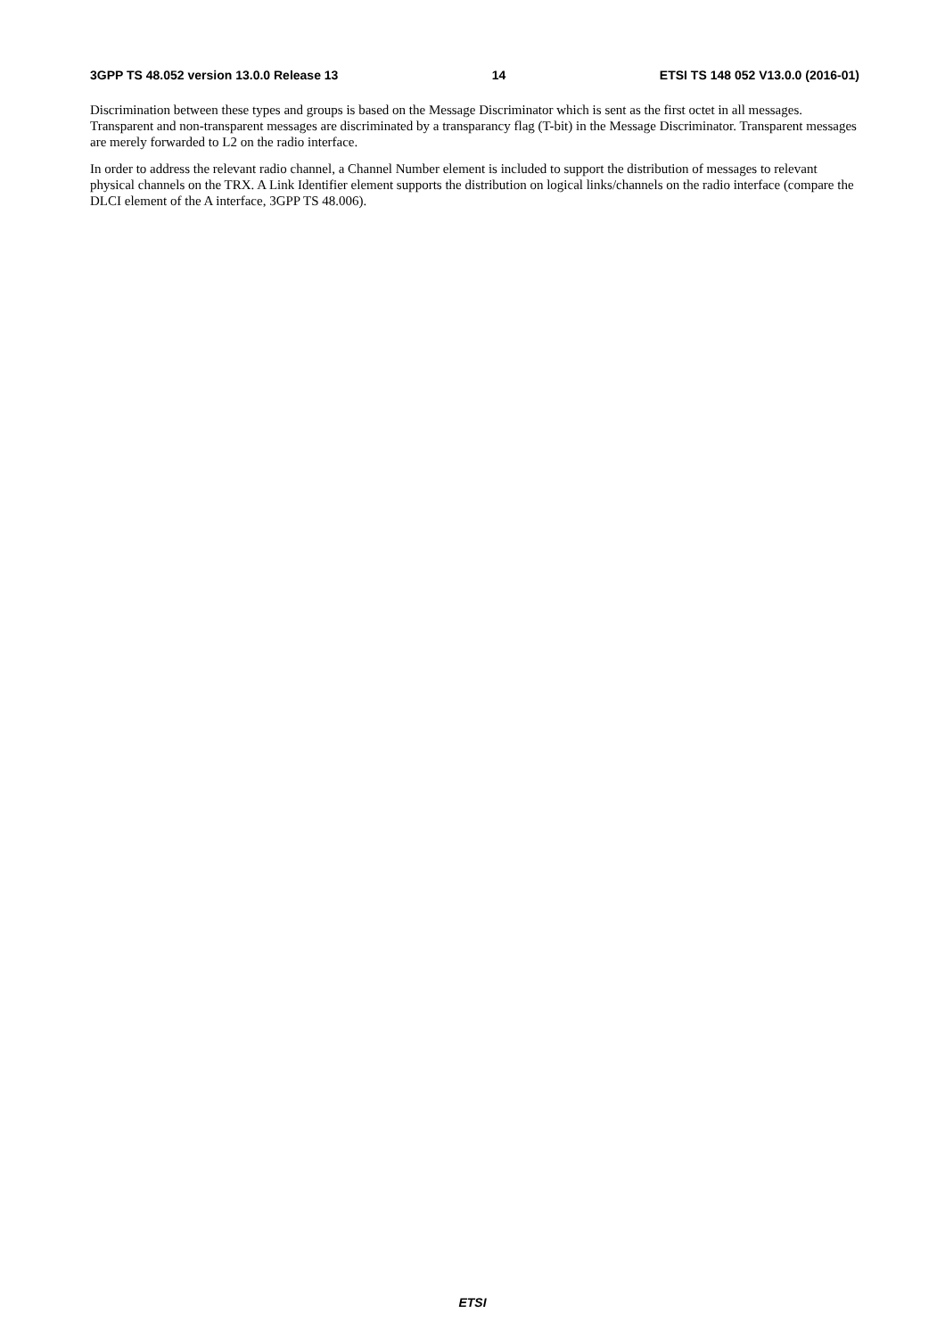3GPP TS 48.052 version 13.0.0 Release 13 14 ETSI TS 148 052 V13.0.0 (2016-01)
Discrimination between these types and groups is based on the Message Discriminator which is sent as the first octet in all messages. Transparent and non-transparent messages are discriminated by a transparancy flag (T-bit) in the Message Discriminator. Transparent messages are merely forwarded to L2 on the radio interface.
In order to address the relevant radio channel, a Channel Number element is included to support the distribution of messages to relevant physical channels on the TRX. A Link Identifier element supports the distribution on logical links/channels on the radio interface (compare the DLCI element of the A interface, 3GPP TS 48.006).
ETSI